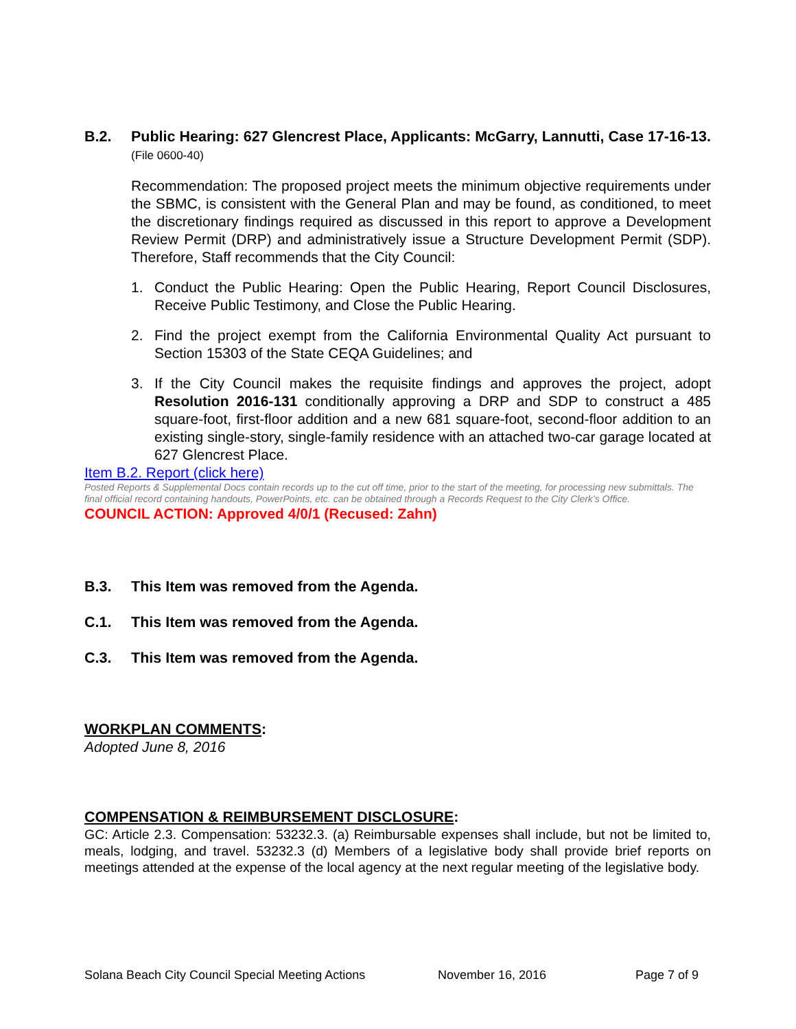B.2. Public Hearing: 627 Glencrest Place, Applicants: McGarry, Lannutti, Case 17-16-13. (File 0600-40)
Recommendation: The proposed project meets the minimum objective requirements under the SBMC, is consistent with the General Plan and may be found, as conditioned, to meet the discretionary findings required as discussed in this report to approve a Development Review Permit (DRP) and administratively issue a Structure Development Permit (SDP). Therefore, Staff recommends that the City Council:
1. Conduct the Public Hearing: Open the Public Hearing, Report Council Disclosures, Receive Public Testimony, and Close the Public Hearing.
2. Find the project exempt from the California Environmental Quality Act pursuant to Section 15303 of the State CEQA Guidelines; and
3. If the City Council makes the requisite findings and approves the project, adopt Resolution 2016-131 conditionally approving a DRP and SDP to construct a 485 square-foot, first-floor addition and a new 681 square-foot, second-floor addition to an existing single-story, single-family residence with an attached two-car garage located at 627 Glencrest Place.
Item B.2. Report (click here)
Posted Reports & Supplemental Docs contain records up to the cut off time, prior to the start of the meeting, for processing new submittals. The final official record containing handouts, PowerPoints, etc. can be obtained through a Records Request to the City Clerk’s Office.
COUNCIL ACTION: Approved 4/0/1 (Recused: Zahn)
B.3. This Item was removed from the Agenda.
C.1. This Item was removed from the Agenda.
C.3. This Item was removed from the Agenda.
WORKPLAN COMMENTS:
Adopted June 8, 2016
COMPENSATION & REIMBURSEMENT DISCLOSURE:
GC: Article 2.3. Compensation: 53232.3. (a) Reimbursable expenses shall include, but not be limited to, meals, lodging, and travel. 53232.3 (d) Members of a legislative body shall provide brief reports on meetings attended at the expense of the local agency at the next regular meeting of the legislative body.
Solana Beach City Council Special Meeting Actions November 16, 2016 Page 7 of 9